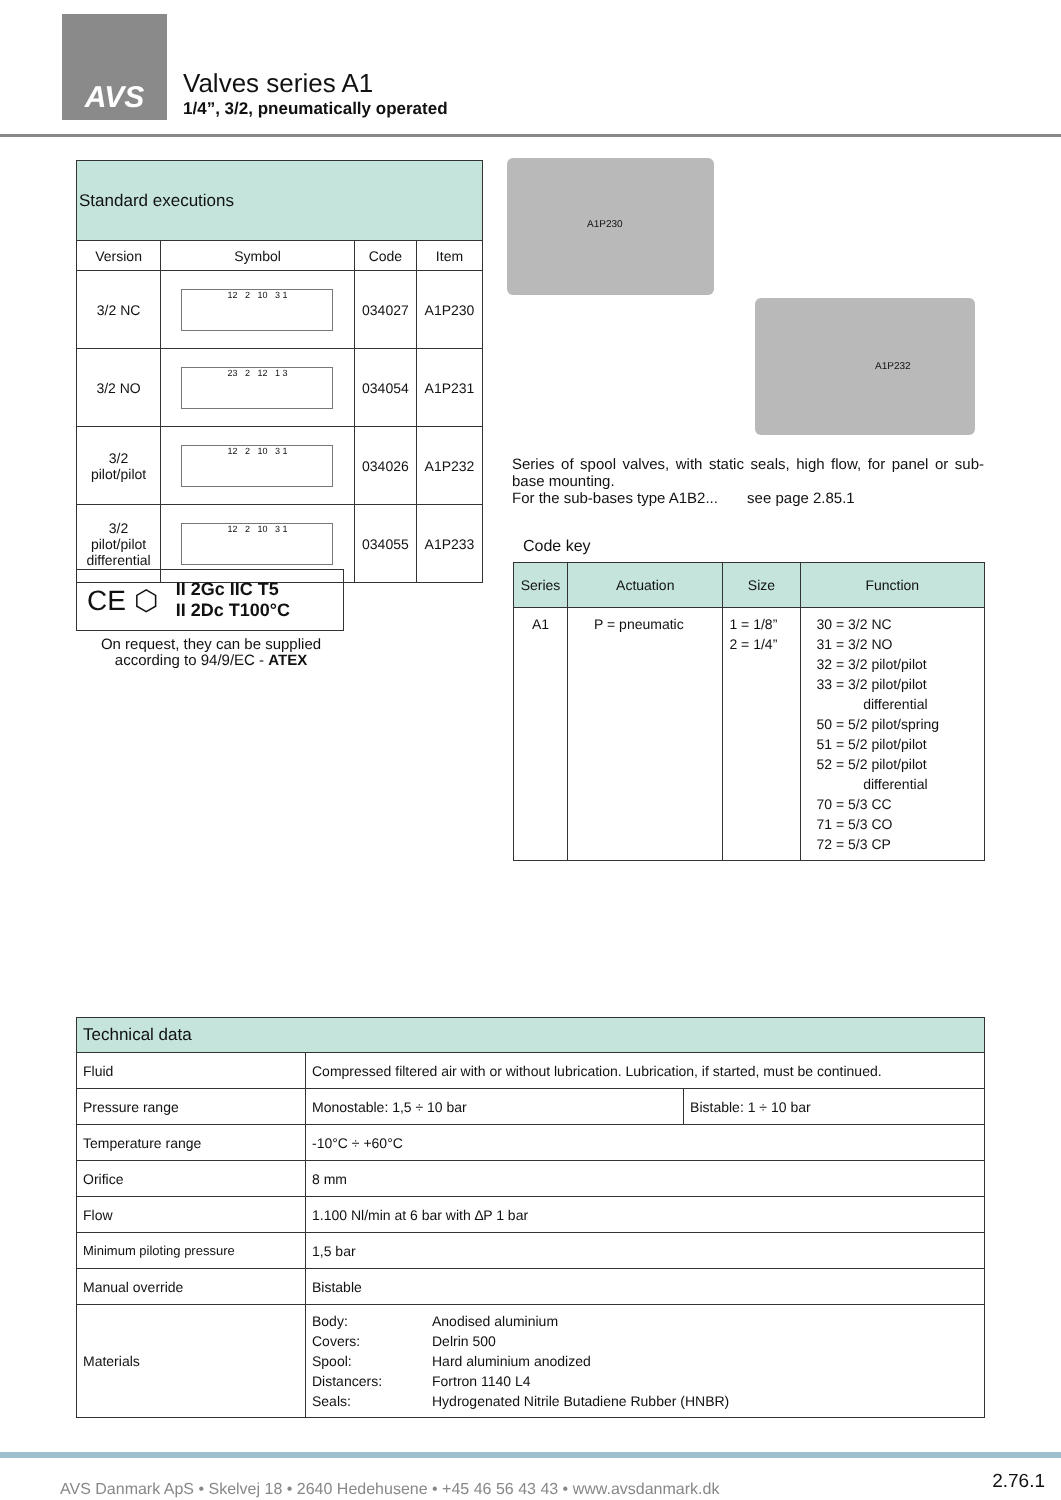AVS
Valves series A1
1/4”, 3/2, pneumatically operated
| Standard executions | | | |
| Version | Symbol | Code | Item |
| 3/2 NC | 12 2 10 3 1 | 034027 | A1P230 |
| 3/2 NO | 23 2 12 1 3 | 034054 | A1P231 |
| 3/2 pilot/pilot | 12 2 10 3 1 | 034026 | A1P232 |
| 3/2 pilot/pilot differential | 12 2 10 3 1 | 034055 | A1P233 |
A1P230
A1P232
Series of spool valves, with static seals, high flow, for panel or sub-base mounting.
For the sub-bases type A1B2... see page 2.85.1
Code key
| Series | Actuation | Size | Function |
| --- | --- | --- | --- |
| A1 | P = pneumatic | 1 = 1/8” 2 = 1/4” | 30 = 3/2 NC 31 = 3/2 NO 32 = 3/2 pilot/pilot 33 = 3/2 pilot/pilot differential 50 = 5/2 pilot/spring 51 = 5/2 pilot/pilot 52 = 5/2 pilot/pilot differential 70 = 5/3 CC 71 = 5/3 CO 72 = 5/3 CP |
CE ⬡ II 2Gc IIC T5
II 2Dc T100°C
On request, they can be supplied according to 94/9/EC - ATEX
| Technical data | | |
| Fluid | Compressed filtered air with or without lubrication. Lubrication, if started, must be continued. | |
| Pressure range | Monostable: 1,5 ÷ 10 bar | Bistable: 1 ÷ 10 bar |
| Temperature range | -10°C ÷ +60°C | |
| Orifice | 8 mm | |
| Flow | 1.100 Nl/min at 6 bar with ∆P 1 bar | |
| Minimum piloting pressure | 1,5 bar | |
| Manual override | Bistable | |
| Materials | / Body: Covers: Spool: Distancers: Seals: / Anodised aluminium Delrin 500 Hard aluminium anodized Fortron 1140 L4 Hydrogenated Nitrile Butadiene Rubber (HNBR) / | |
AVS Danmark ApS • Skelvej 18 • 2640 Hedehusene • +45 46 56 43 43 • www.avsdanmark.dk
2.76.1